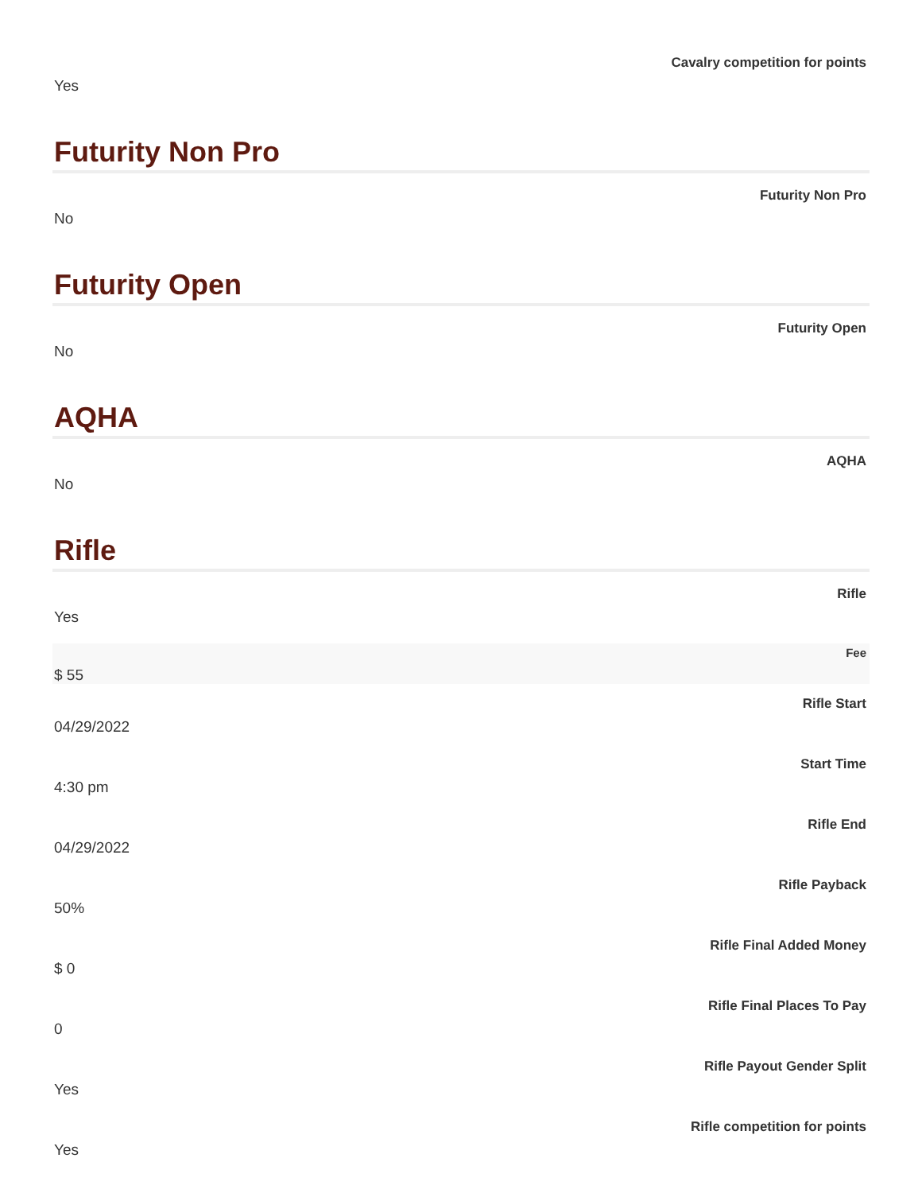Cavalry competition for points
Yes
Futurity Non Pro
Futurity Non Pro
No
Futurity Open
Futurity Open
No
AQHA
AQHA
No
Rifle
Rifle
Yes
Fee
$ 55
Rifle Start
04/29/2022
Start Time
4:30 pm
Rifle End
04/29/2022
Rifle Payback
50%
Rifle Final Added Money
$ 0
Rifle Final Places To Pay
0
Rifle Payout Gender Split
Yes
Rifle competition for points
Yes